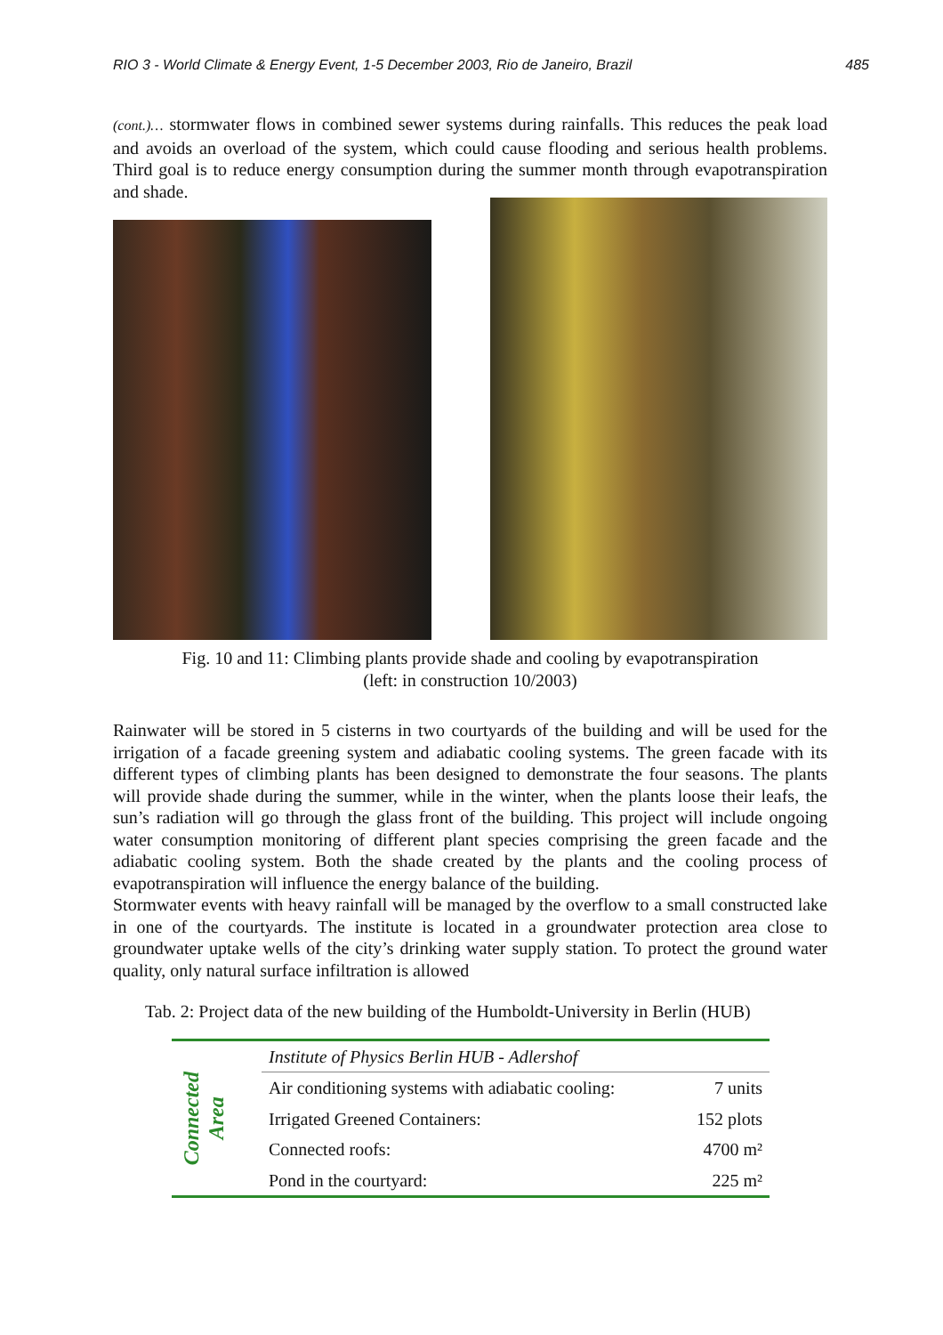RIO 3 - World Climate & Energy Event, 1-5 December 2003, Rio de Janeiro, Brazil 485
(cont.)… stormwater flows in combined sewer systems during rainfalls. This reduces the peak load and avoids an overload of the system, which could cause flooding and serious health problems. Third goal is to reduce energy consumption during the summer month through evapotranspiration and shade.
Fig. 10 and 11: Climbing plants provide shade and cooling by evapotranspiration
(left: in construction 10/2003)
Rainwater will be stored in 5 cisterns in two courtyards of the building and will be used for the irrigation of a facade greening system and adiabatic cooling systems. The green facade with its different types of climbing plants has been designed to demonstrate the four seasons. The plants will provide shade during the summer, while in the winter, when the plants loose their leafs, the sun’s radiation will go through the glass front of the building. This project will include ongoing water consumption monitoring of different plant species comprising the green facade and the adiabatic cooling system. Both the shade created by the plants and the cooling process of evapotranspiration will influence the energy balance of the building.
Stormwater events with heavy rainfall will be managed by the overflow to a small constructed lake in one of the courtyards. The institute is located in a groundwater protection area close to groundwater uptake wells of the city’s drinking water supply station. To protect the ground water quality, only natural surface infiltration is allowed
Tab. 2: Project data of the new building of the Humboldt-University in Berlin (HUB)
| Connected Area | Institute of Physics Berlin HUB - Adlershof | |
| | Air conditioning systems with adiabatic cooling: | 7 units |
| | Irrigated Greened Containers: | 152 plots |
| | Connected roofs: | 4700 m² |
| | Pond in the courtyard: | 225 m² |